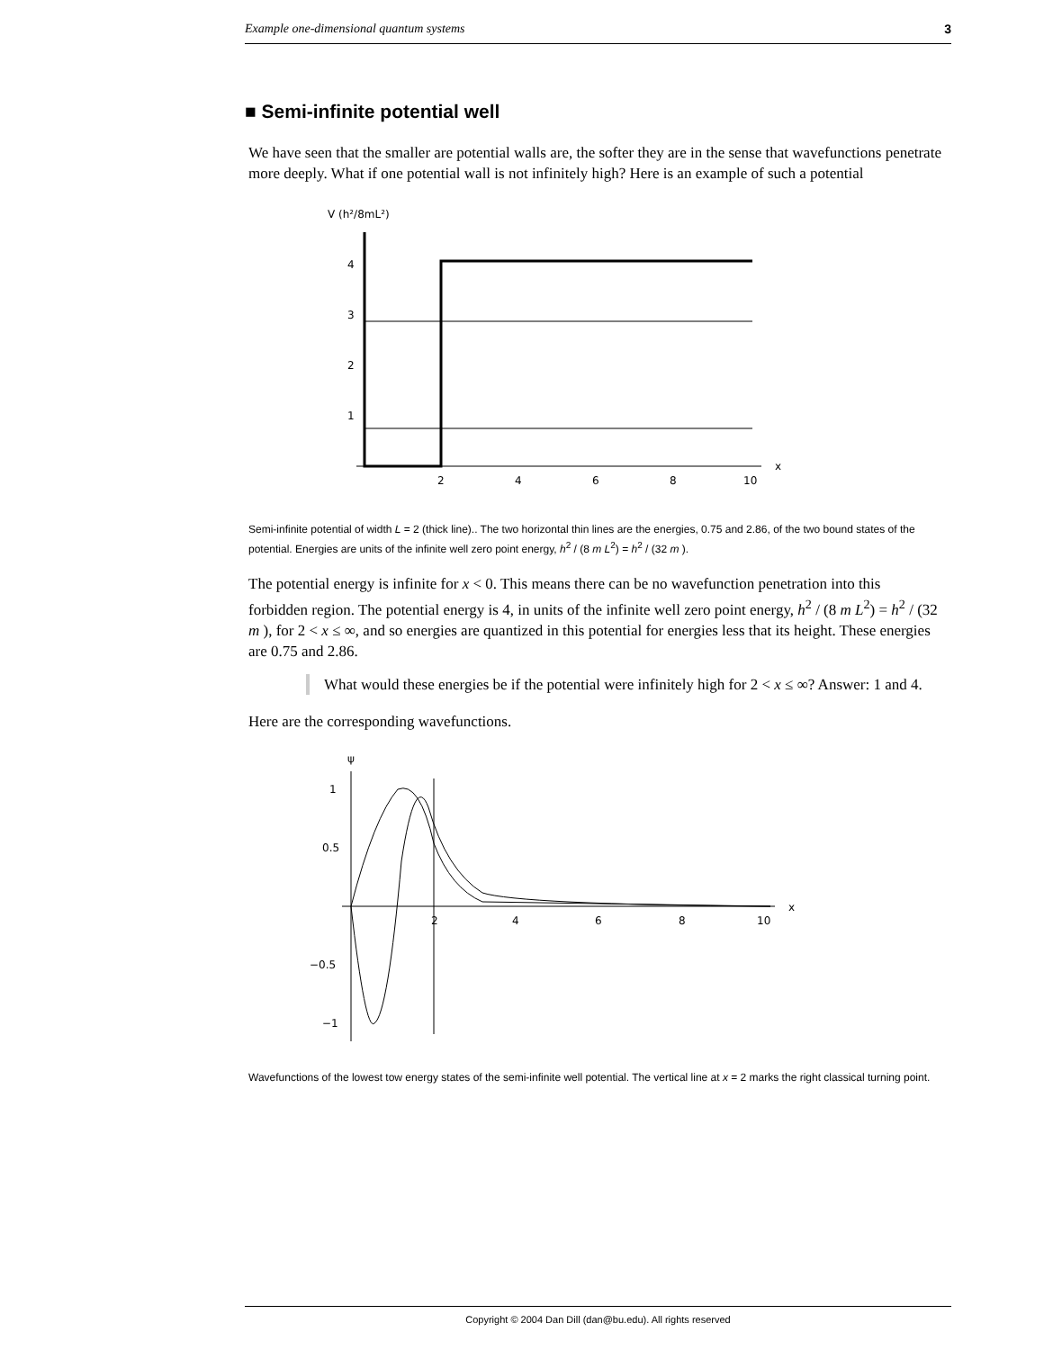Example one-dimensional quantum systems 3
■ Semi-infinite potential well
We have seen that the smaller are potential walls are, the softer they are in the sense that wavefunctions penetrate more deeply. What if one potential wall is not infinitely high? Here is an example of such a potential
V (h²/8mL²)
4
3
2
1
2
4
6
8
10
x
Semi-infinite potential of width L = 2 (thick line).. The two horizontal thin lines are the energies, 0.75 and 2.86, of the two bound states of the potential. Energies are units of the infinite well zero point energy, h<sup>2</sup> / (8 m L<sup>2</sup>) = h<sup>2</sup> / (32 m ).
The potential energy is infinite for x < 0. This means there can be no wavefunction penetration into this forbidden region. The potential energy is 4, in units of the infinite well zero point energy, h<sup>2</sup> / (8 m L<sup>2</sup>) = h<sup>2</sup> / (32 m ), for 2 < x ≤ ∞, and so energies are quantized in this potential for energies less that its height. These energies are 0.75 and 2.86.
What would these energies be if the potential were infinitely high for 2 < x ≤ ∞? Answer: 1 and 4.
Here are the corresponding wavefunctions.
ψ
1
0.5
−0.5
−1
2
4
6
8
10
x
Wavefunctions of the lowest tow energy states of the semi-infinite well potential. The vertical line at x = 2 marks the right classical turning point.
Copyright © 2004 Dan Dill (dan@bu.edu). All rights reserved